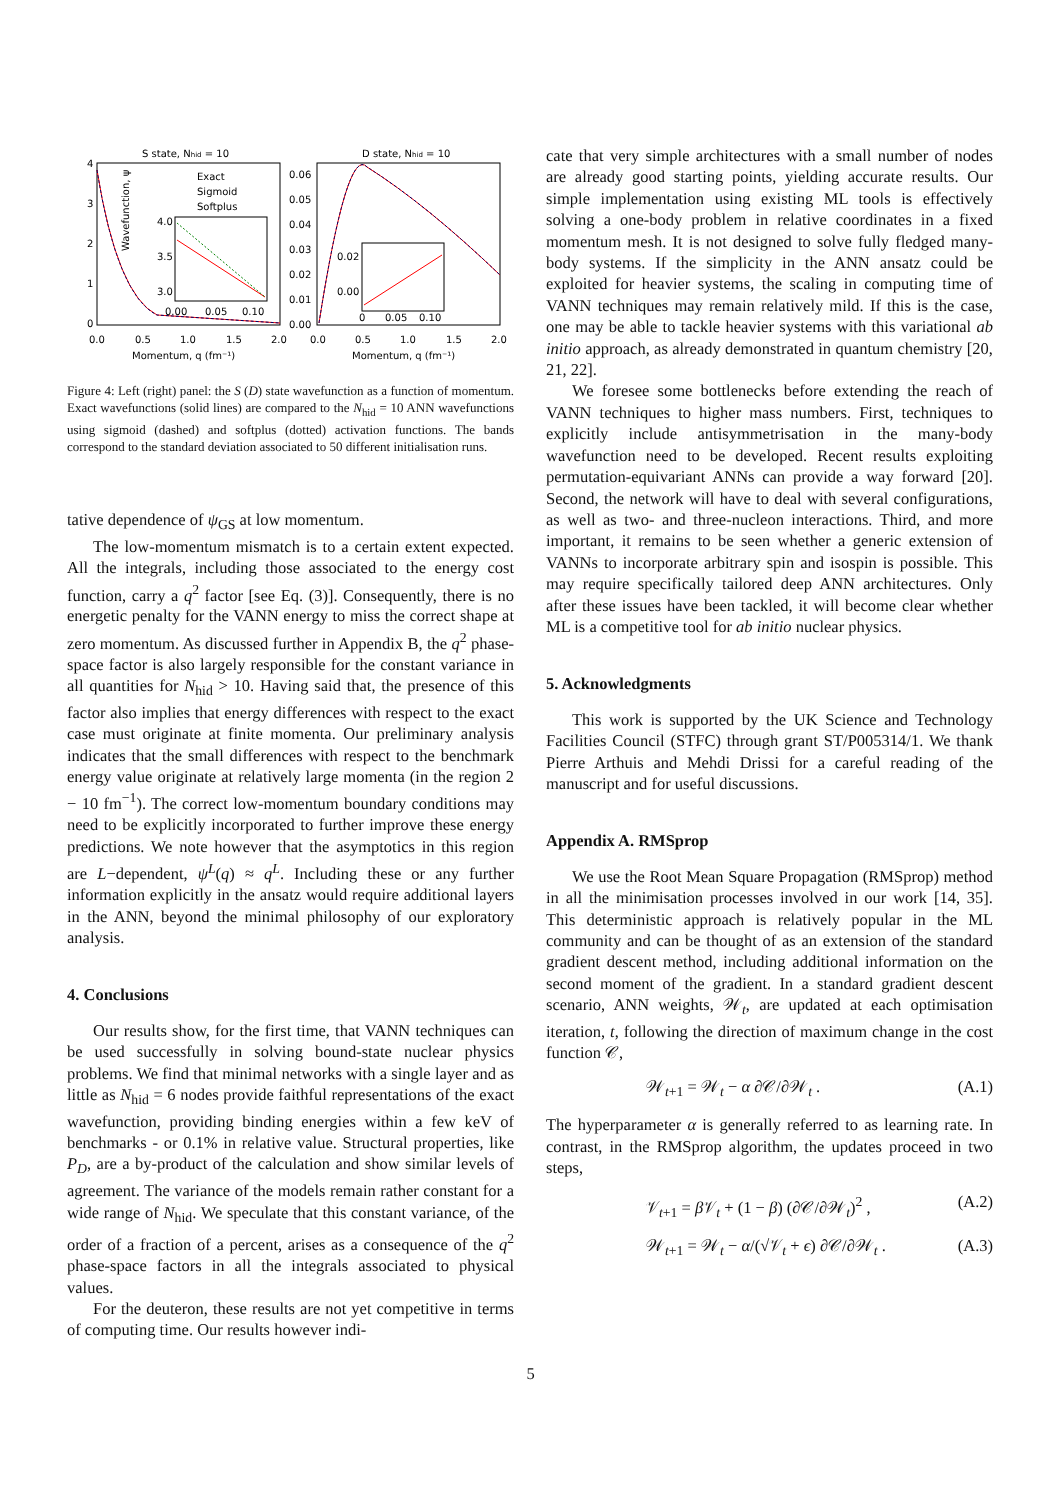S state, Nhid = 10
D state, Nhid = 10
Exact
Sigmoid
Softplus
Wavefunction, ψ
4
3
2
1
0
0.06
0.05
0.04
0.03
0.02
0.01
0.00
4.0
3.5
3.0
0.00
0.05
0.10
0.02
0.00
0
0.05
0.10
0.0
0.5
1.0
1.5
2.0
0.0
0.5
1.0
1.5
2.0
Momentum, q (fm⁻¹)
Momentum, q (fm⁻¹)
Figure 4: Left (right) panel: the S (D) state wavefunction as a function of momentum. Exact wavefunctions (solid lines) are compared to the N<sub>hid</sub> = 10 ANN wavefunctions using sigmoid (dashed) and softplus (dotted) activation functions. The bands correspond to the standard deviation associated to 50 different initialisation runs.
tative dependence of ψ<sub>GS</sub> at low momentum.
The low-momentum mismatch is to a certain extent expected. All the integrals, including those associated to the energy cost function, carry a q<sup>2</sup> factor [see Eq. (3)]. Consequently, there is no energetic penalty for the VANN energy to miss the correct shape at zero momentum. As discussed further in Appendix B, the q<sup>2</sup> phase-space factor is also largely responsible for the constant variance in all quantities for N<sub>hid</sub> > 10. Having said that, the presence of this factor also implies that energy differences with respect to the exact case must originate at finite momenta. Our preliminary analysis indicates that the small differences with respect to the benchmark energy value originate at relatively large momenta (in the region 2 − 10 fm<sup>−1</sup>). The correct low-momentum boundary conditions may need to be explicitly incorporated to further improve these energy predictions. We note however that the asymptotics in this region are L−dependent, ψ<sup>L</sup>(q) ≈ q<sup>L</sup>. Including these or any further information explicitly in the ansatz would require additional layers in the ANN, beyond the minimal philosophy of our exploratory analysis.
4. Conclusions
Our results show, for the first time, that VANN techniques can be used successfully in solving bound-state nuclear physics problems. We find that minimal networks with a single layer and as little as N<sub>hid</sub> = 6 nodes provide faithful representations of the exact wavefunction, providing binding energies within a few keV of benchmarks - or 0.1% in relative value. Structural properties, like P<sub>D</sub>, are a by-product of the calculation and show similar levels of agreement. The variance of the models remain rather constant for a wide range of N<sub>hid</sub>. We speculate that this constant variance, of the order of a fraction of a percent, arises as a consequence of the q<sup>2</sup> phase-space factors in all the integrals associated to physical values.
For the deuteron, these results are not yet competitive in terms of computing time. Our results however indi-
cate that very simple architectures with a small number of nodes are already good starting points, yielding accurate results. Our simple implementation using existing ML tools is effectively solving a one-body problem in relative coordinates in a fixed momentum mesh. It is not designed to solve fully fledged many-body systems. If the simplicity in the ANN ansatz could be exploited for heavier systems, the scaling in computing time of VANN techniques may remain relatively mild. If this is the case, one may be able to tackle heavier systems with this variational ab initio approach, as already demonstrated in quantum chemistry [20, 21, 22].
We foresee some bottlenecks before extending the reach of VANN techniques to higher mass numbers. First, techniques to explicitly include antisymmetrisation in the many-body wavefunction need to be developed. Recent results exploiting permutation-equivariant ANNs can provide a way forward [20]. Second, the network will have to deal with several configurations, as well as two- and three-nucleon interactions. Third, and more important, it remains to be seen whether a generic extension of VANNs to incorporate arbitrary spin and isospin is possible. This may require specifically tailored deep ANN architectures. Only after these issues have been tackled, it will become clear whether ML is a competitive tool for ab initio nuclear physics.
5. Acknowledgments
This work is supported by the UK Science and Technology Facilities Council (STFC) through grant ST/P005314/1. We thank Pierre Arthuis and Mehdi Drissi for a careful reading of the manuscript and for useful discussions.
Appendix A. RMSprop
We use the Root Mean Square Propagation (RMSprop) method in all the minimisation processes involved in our work [14, 35]. This deterministic approach is relatively popular in the ML community and can be thought of as an extension of the standard gradient descent method, including additional information on the second moment of the gradient. In a standard gradient descent scenario, ANN weights, 𝒲<sub>t</sub>, are updated at each optimisation iteration, t, following the direction of maximum change in the cost function 𝒞,
𝒲<sub>t+1</sub> = 𝒲<sub>t</sub> − α ∂𝒞/∂𝒲<sub>t</sub> . (A.1)
The hyperparameter α is generally referred to as learning rate. In contrast, in the RMSprop algorithm, the updates proceed in two steps,
𝒱<sub>t+1</sub> = β 𝒱<sub>t</sub> + (1 − β) (∂𝒞/∂𝒲<sub>t</sub>)<sup>2</sup> , (A.2)
𝒲<sub>t+1</sub> = 𝒲<sub>t</sub> − α/(√𝒱<sub>t</sub> + ϵ) ∂𝒞/∂𝒲<sub>t</sub> . (A.3)
5